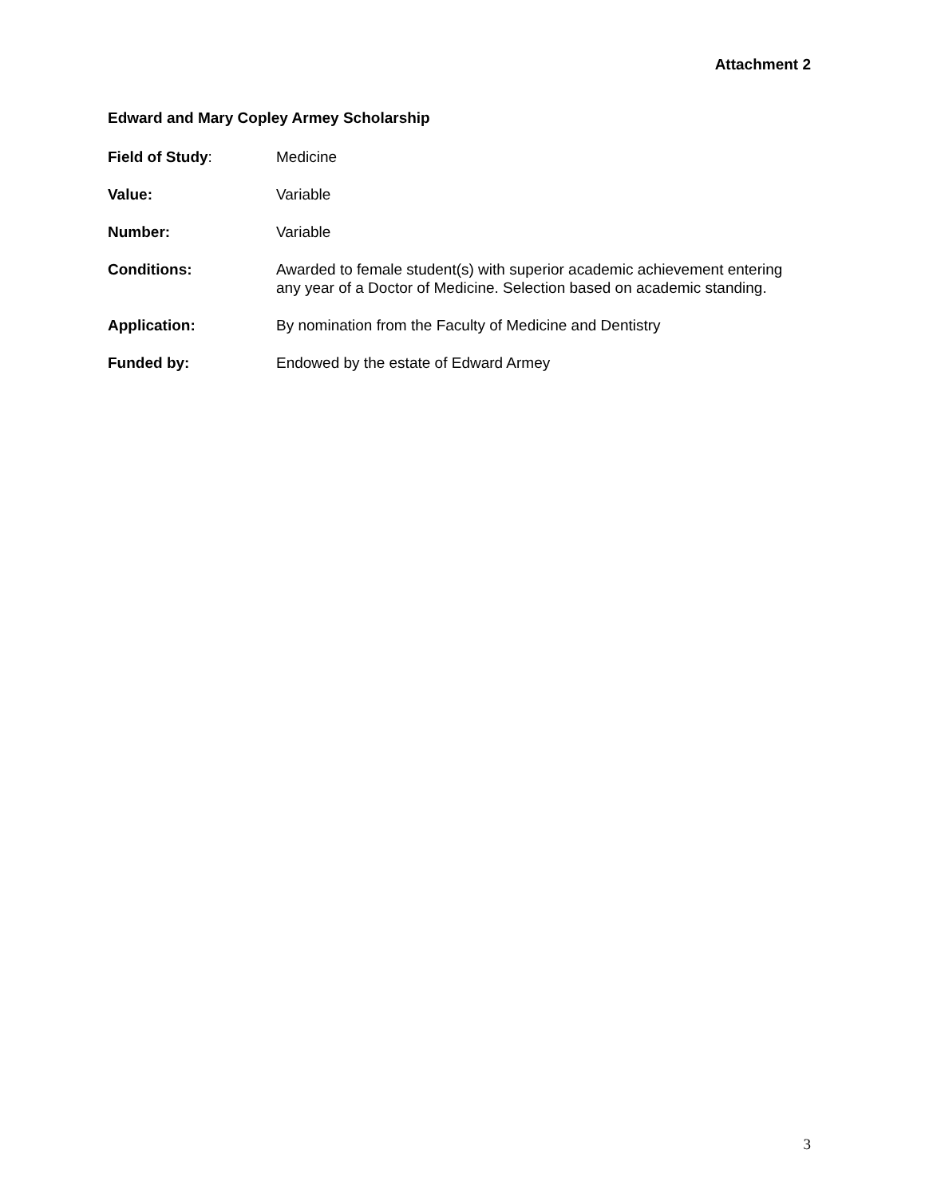Attachment 2
Edward and Mary Copley Armey Scholarship
Field of Study: Medicine
Value: Variable
Number: Variable
Conditions: Awarded to female student(s) with superior academic achievement entering any year of a Doctor of Medicine. Selection based on academic standing.
Application: By nomination from the Faculty of Medicine and Dentistry
Funded by: Endowed by the estate of Edward Armey
3